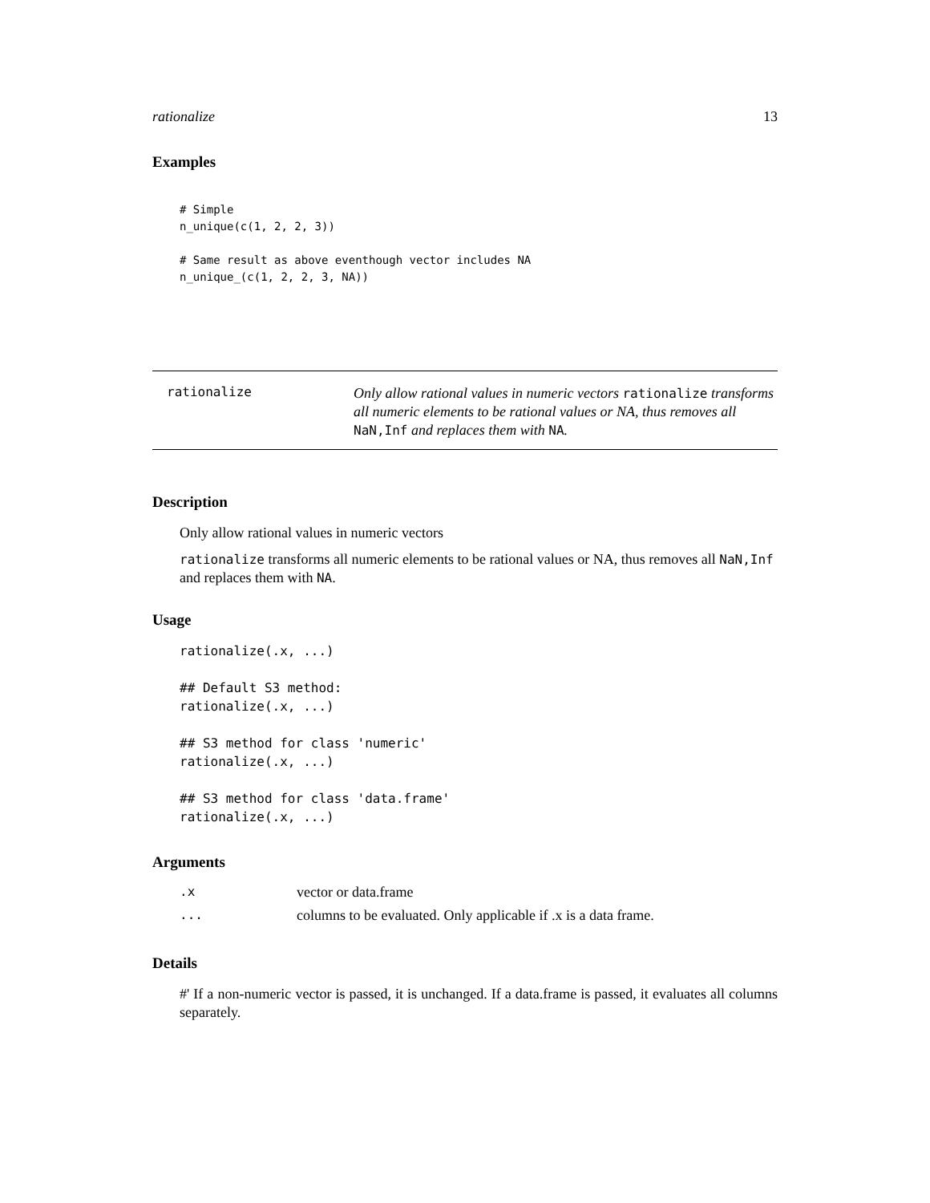rationalize 13
Examples
# Simple
n_unique(c(1, 2, 2, 3))

# Same result as above eventhough vector includes NA
n_unique_(c(1, 2, 2, 3, NA))
rationalize
Only allow rational values in numeric vectors rationalize transforms all numeric elements to be rational values or NA, thus removes all NaN,Inf and replaces them with NA.
Description
Only allow rational values in numeric vectors
rationalize transforms all numeric elements to be rational values or NA, thus removes all NaN,Inf and replaces them with NA.
Usage
rationalize(.x, ...)

## Default S3 method:
rationalize(.x, ...)

## S3 method for class 'numeric'
rationalize(.x, ...)

## S3 method for class 'data.frame'
rationalize(.x, ...)
Arguments
| .x | vector or data.frame |
| ... | columns to be evaluated. Only applicable if .x is a data frame. |
Details
#' If a non-numeric vector is passed, it is unchanged. If a data.frame is passed, it evaluates all columns separately.